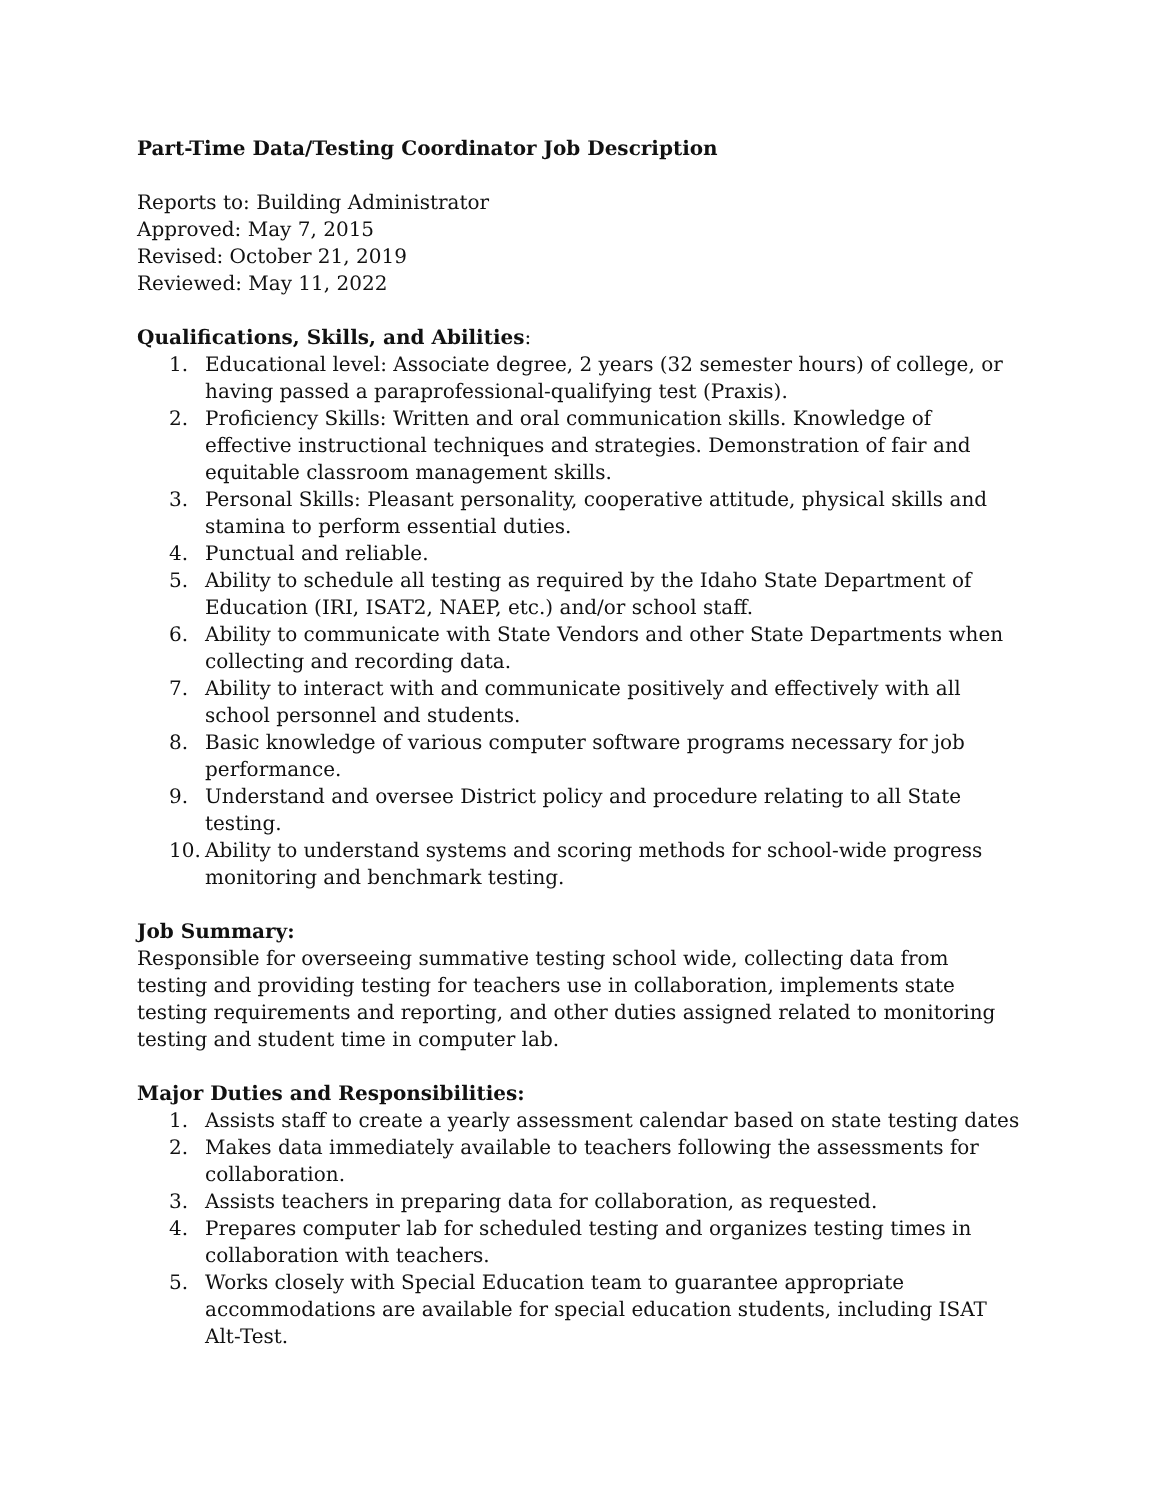Part-Time Data/Testing Coordinator Job Description
Reports to: Building Administrator
Approved: May 7, 2015
Revised: October 21, 2019
Reviewed: May 11, 2022
Qualifications, Skills, and Abilities:
1. Educational level: Associate degree, 2 years (32 semester hours) of college, or having passed a paraprofessional-qualifying test (Praxis).
2. Proficiency Skills: Written and oral communication skills. Knowledge of effective instructional techniques and strategies. Demonstration of fair and equitable classroom management skills.
3. Personal Skills: Pleasant personality, cooperative attitude, physical skills and stamina to perform essential duties.
4. Punctual and reliable.
5. Ability to schedule all testing as required by the Idaho State Department of Education (IRI, ISAT2, NAEP, etc.) and/or school staff.
6. Ability to communicate with State Vendors and other State Departments when collecting and recording data.
7. Ability to interact with and communicate positively and effectively with all school personnel and students.
8. Basic knowledge of various computer software programs necessary for job performance.
9. Understand and oversee District policy and procedure relating to all State testing.
10. Ability to understand systems and scoring methods for school-wide progress monitoring and benchmark testing.
Job Summary:
Responsible for overseeing summative testing school wide, collecting data from testing and providing testing for teachers use in collaboration, implements state testing requirements and reporting, and other duties assigned related to monitoring testing and student time in computer lab.
Major Duties and Responsibilities:
1. Assists staff to create a yearly assessment calendar based on state testing dates
2. Makes data immediately available to teachers following the assessments for collaboration.
3. Assists teachers in preparing data for collaboration, as requested.
4. Prepares computer lab for scheduled testing and organizes testing times in collaboration with teachers.
5. Works closely with Special Education team to guarantee appropriate accommodations are available for special education students, including ISAT Alt-Test.